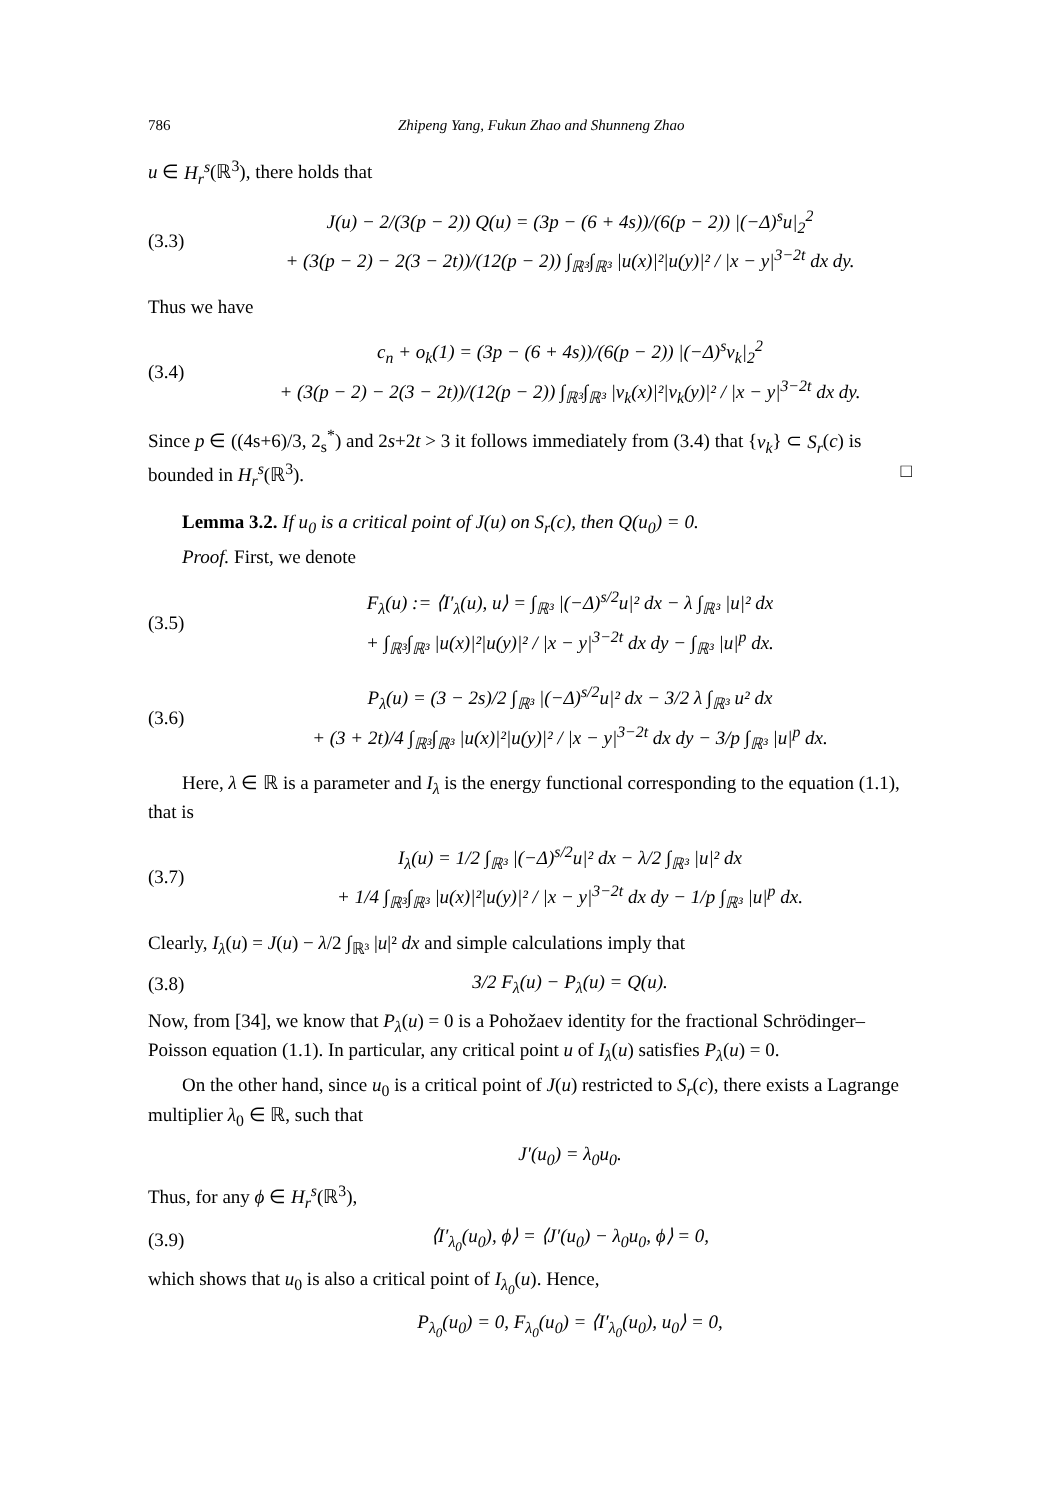786 Zhipeng Yang, Fukun Zhao and Shunneng Zhao
u ∈ H<sub>r</sub><sup>s</sup>(ℝ<sup>3</sup>), there holds that
(3.3)
J(u) − 2/(3(p − 2)) Q(u) = (3p − (6 + 4s))/(6(p − 2)) |(−Δ)<sup>s</sup>u|<sub>2</sub><sup>2</sup>
+ (3(p − 2) − 2(3 − 2t))/(12(p − 2)) ∫<sub>ℝ³</sub>∫<sub>ℝ³</sub> |u(x)|²|u(y)|² / |x − y|<sup>3−2t</sup> dx dy.
Thus we have
(3.4)
c<sub>n</sub> + o<sub>k</sub>(1) = (3p − (6 + 4s))/(6(p − 2)) |(−Δ)<sup>s</sup>v<sub>k</sub>|<sub>2</sub><sup>2</sup>
+ (3(p − 2) − 2(3 − 2t))/(12(p − 2)) ∫<sub>ℝ³</sub>∫<sub>ℝ³</sub> |v<sub>k</sub>(x)|²|v<sub>k</sub>(y)|² / |x − y|<sup>3−2t</sup> dx dy.
Since p ∈ ((4s+6)/3, 2<sub>s</sub><sup>*</sup>) and 2s+2t > 3 it follows immediately from (3.4) that {v<sub>k</sub>} ⊂ S<sub>r</sub>(c) is bounded in H<sub>r</sub><sup>s</sup>(ℝ<sup>3</sup>). □
Lemma 3.2. If u<sub>0</sub> is a critical point of J(u) on S<sub>r</sub>(c), then Q(u<sub>0</sub>) = 0.
Proof. First, we denote
(3.5)
F<sub>λ</sub>(u) := ⟨I′<sub>λ</sub>(u), u⟩ = ∫<sub>ℝ³</sub> |(−Δ)<sup>s/2</sup>u|² dx − λ ∫<sub>ℝ³</sub> |u|² dx
+ ∫<sub>ℝ³</sub>∫<sub>ℝ³</sub> |u(x)|²|u(y)|² / |x − y|<sup>3−2t</sup> dx dy − ∫<sub>ℝ³</sub> |u|<sup>p</sup> dx.
(3.6)
P<sub>λ</sub>(u) = (3 − 2s)/2 ∫<sub>ℝ³</sub> |(−Δ)<sup>s/2</sup>u|² dx − 3/2 λ ∫<sub>ℝ³</sub> u² dx
+ (3 + 2t)/4 ∫<sub>ℝ³</sub>∫<sub>ℝ³</sub> |u(x)|²|u(y)|² / |x − y|<sup>3−2t</sup> dx dy − 3/p ∫<sub>ℝ³</sub> |u|<sup>p</sup> dx.
Here, λ ∈ ℝ is a parameter and I<sub>λ</sub> is the energy functional corresponding to the equation (1.1), that is
(3.7)
I<sub>λ</sub>(u) = 1/2 ∫<sub>ℝ³</sub> |(−Δ)<sup>s/2</sup>u|² dx − λ/2 ∫<sub>ℝ³</sub> |u|² dx
+ 1/4 ∫<sub>ℝ³</sub>∫<sub>ℝ³</sub> |u(x)|²|u(y)|² / |x − y|<sup>3−2t</sup> dx dy − 1/p ∫<sub>ℝ³</sub> |u|<sup>p</sup> dx.
Clearly, I<sub>λ</sub>(u) = J(u) − λ/2 ∫<sub>ℝ³</sub> |u|² dx and simple calculations imply that
(3.8) 3/2 F<sub>λ</sub>(u) − P<sub>λ</sub>(u) = Q(u).
Now, from [34], we know that P<sub>λ</sub>(u) = 0 is a Pohožaev identity for the fractional Schrödinger–Poisson equation (1.1). In particular, any critical point u of I<sub>λ</sub>(u) satisfies P<sub>λ</sub>(u) = 0.
On the other hand, since u<sub>0</sub> is a critical point of J(u) restricted to S<sub>r</sub>(c), there exists a Lagrange multiplier λ<sub>0</sub> ∈ ℝ, such that
J′(u<sub>0</sub>) = λ<sub>0</sub>u<sub>0</sub>.
Thus, for any ϕ ∈ H<sub>r</sub><sup>s</sup>(ℝ<sup>3</sup>),
(3.9)
⟨I′<sub>λ<sub>0</sub></sub>(u<sub>0</sub>), ϕ⟩ = ⟨J′(u<sub>0</sub>) − λ<sub>0</sub>u<sub>0</sub>, ϕ⟩ = 0,
which shows that u<sub>0</sub> is also a critical point of I<sub>λ<sub>0</sub></sub>(u). Hence,
P<sub>λ<sub>0</sub></sub>(u<sub>0</sub>) = 0, F<sub>λ<sub>0</sub></sub>(u<sub>0</sub>) = ⟨I′<sub>λ<sub>0</sub></sub>(u<sub>0</sub>), u<sub>0</sub>⟩ = 0,